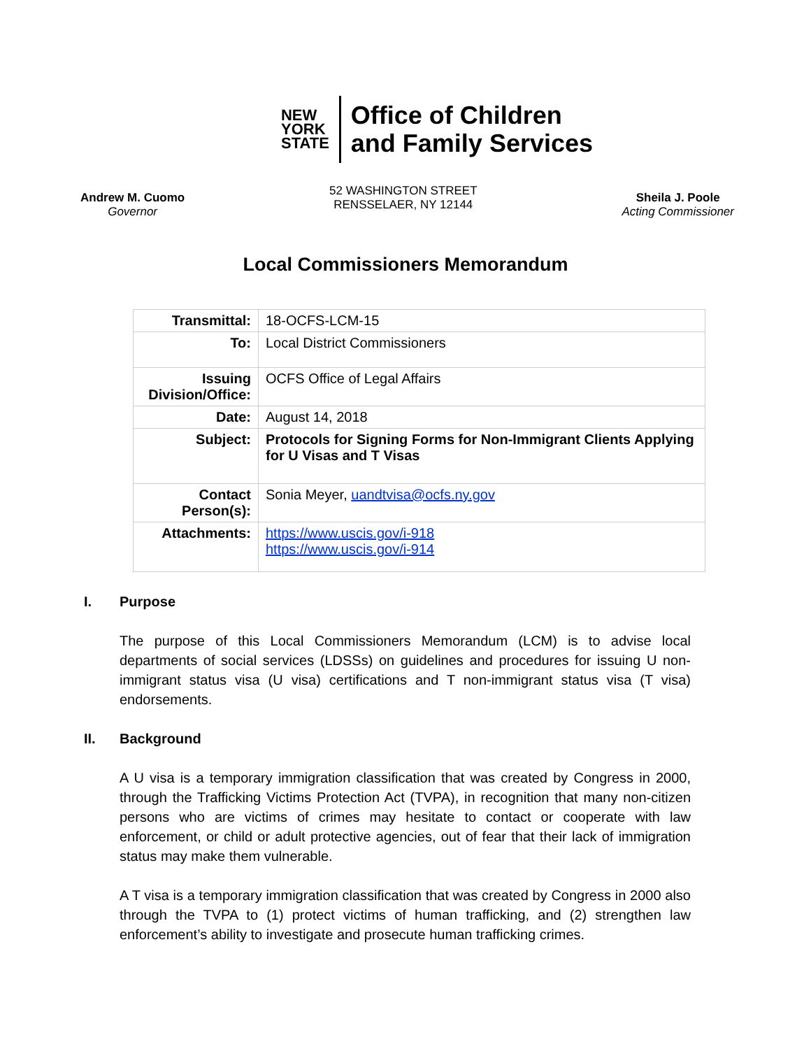NEW
YORK
STATE
Office of Children
and Family Services
Andrew M. Cuomo
Governor
52 WASHINGTON STREET
RENSSELAER, NY 12144
Sheila J. Poole
Acting Commissioner
Local Commissioners Memorandum
| Transmittal: | 18-OCFS-LCM-15 |
| To: | Local District Commissioners |
| Issuing Division/Office: | OCFS Office of Legal Affairs |
| Date: | August 14, 2018 |
| Subject: | Protocols for Signing Forms for Non-Immigrant Clients Applying for U Visas and T Visas |
| Contact Person(s): | Sonia Meyer, uandtvisa@ocfs.ny.gov |
| Attachments: | https://www.uscis.gov/i-918 https://www.uscis.gov/i-914 |
I. Purpose
The purpose of this Local Commissioners Memorandum (LCM) is to advise local departments of social services (LDSSs) on guidelines and procedures for issuing U non-immigrant status visa (U visa) certifications and T non-immigrant status visa (T visa) endorsements.
II. Background
A U visa is a temporary immigration classification that was created by Congress in 2000, through the Trafficking Victims Protection Act (TVPA), in recognition that many non-citizen persons who are victims of crimes may hesitate to contact or cooperate with law enforcement, or child or adult protective agencies, out of fear that their lack of immigration status may make them vulnerable.
A T visa is a temporary immigration classification that was created by Congress in 2000 also through the TVPA to (1) protect victims of human trafficking, and (2) strengthen law enforcement’s ability to investigate and prosecute human trafficking crimes.